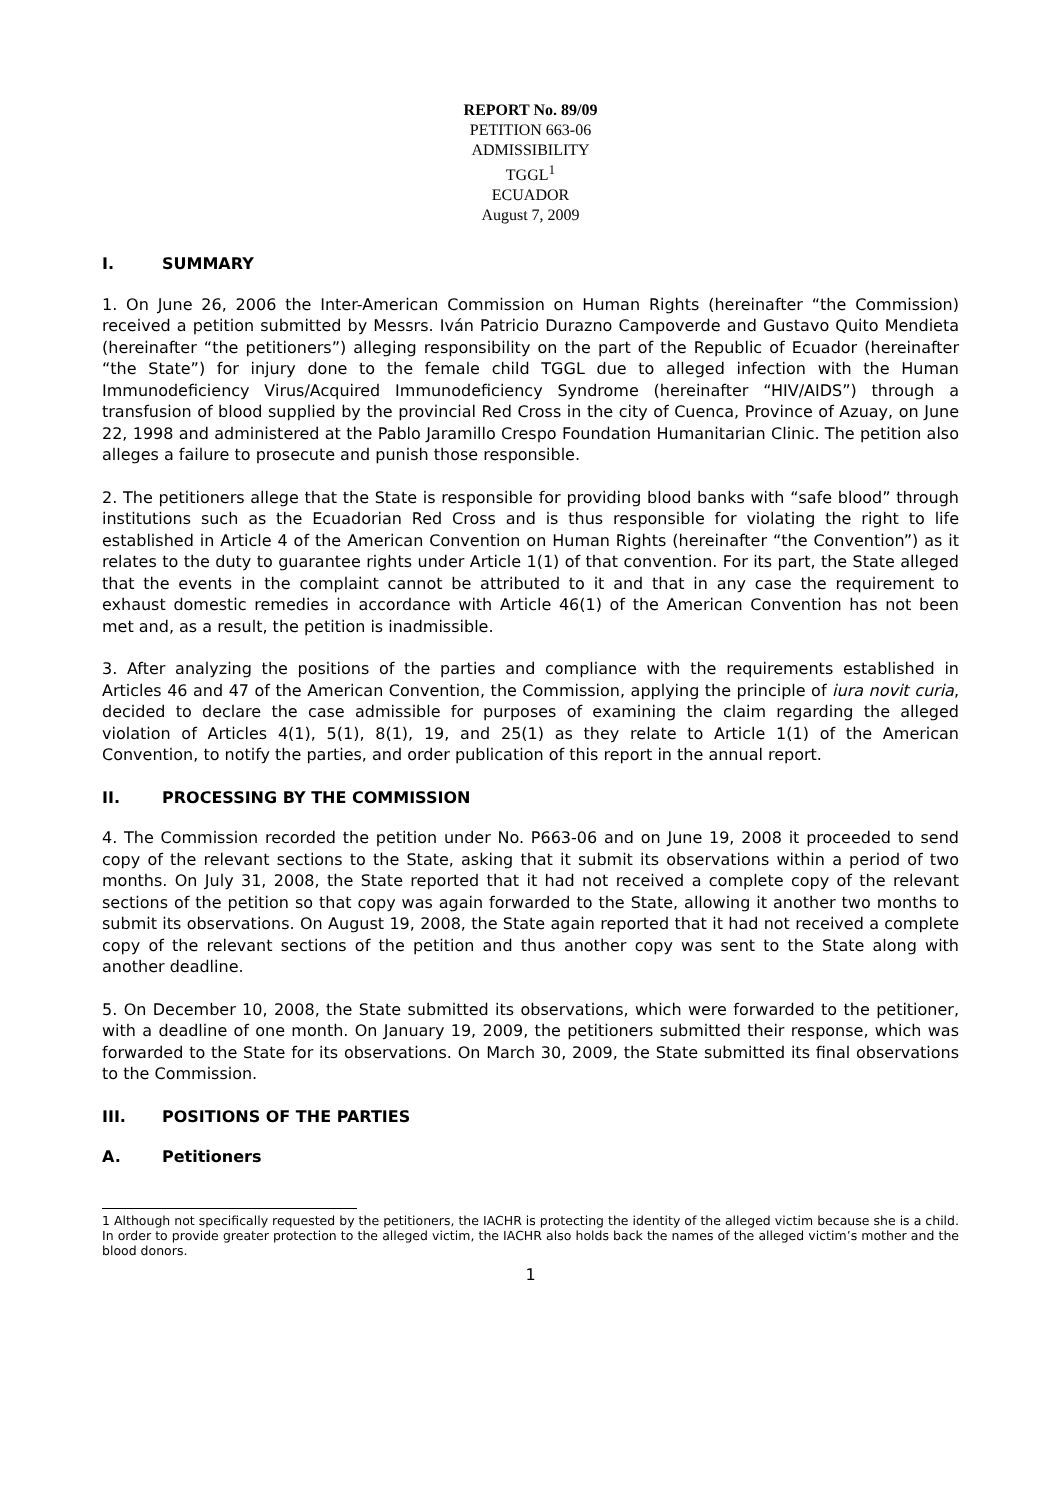REPORT No. 89/09
PETITION 663-06
ADMISSIBILITY
TGGL<sup>1</sup>
ECUADOR
August 7, 2009
I. SUMMARY
1. On June 26, 2006 the Inter-American Commission on Human Rights (hereinafter “the Commission) received a petition submitted by Messrs. Iván Patricio Durazno Campoverde and Gustavo Quito Mendieta (hereinafter “the petitioners”) alleging responsibility on the part of the Republic of Ecuador (hereinafter “the State”) for injury done to the female child TGGL due to alleged infection with the Human Immunodeficiency Virus/Acquired Immunodeficiency Syndrome (hereinafter “HIV/AIDS”) through a transfusion of blood supplied by the provincial Red Cross in the city of Cuenca, Province of Azuay, on June 22, 1998 and administered at the Pablo Jaramillo Crespo Foundation Humanitarian Clinic. The petition also alleges a failure to prosecute and punish those responsible.
2. The petitioners allege that the State is responsible for providing blood banks with “safe blood” through institutions such as the Ecuadorian Red Cross and is thus responsible for violating the right to life established in Article 4 of the American Convention on Human Rights (hereinafter “the Convention”) as it relates to the duty to guarantee rights under Article 1(1) of that convention. For its part, the State alleged that the events in the complaint cannot be attributed to it and that in any case the requirement to exhaust domestic remedies in accordance with Article 46(1) of the American Convention has not been met and, as a result, the petition is inadmissible.
3. After analyzing the positions of the parties and compliance with the requirements established in Articles 46 and 47 of the American Convention, the Commission, applying the principle of iura novit curia, decided to declare the case admissible for purposes of examining the claim regarding the alleged violation of Articles 4(1), 5(1), 8(1), 19, and 25(1) as they relate to Article 1(1) of the American Convention, to notify the parties, and order publication of this report in the annual report.
II. PROCESSING BY THE COMMISSION
4. The Commission recorded the petition under No. P663-06 and on June 19, 2008 it proceeded to send copy of the relevant sections to the State, asking that it submit its observations within a period of two months. On July 31, 2008, the State reported that it had not received a complete copy of the relevant sections of the petition so that copy was again forwarded to the State, allowing it another two months to submit its observations. On August 19, 2008, the State again reported that it had not received a complete copy of the relevant sections of the petition and thus another copy was sent to the State along with another deadline.
5. On December 10, 2008, the State submitted its observations, which were forwarded to the petitioner, with a deadline of one month. On January 19, 2009, the petitioners submitted their response, which was forwarded to the State for its observations. On March 30, 2009, the State submitted its final observations to the Commission.
III. POSITIONS OF THE PARTIES
A. Petitioners
1 Although not specifically requested by the petitioners, the IACHR is protecting the identity of the alleged victim because she is a child. In order to provide greater protection to the alleged victim, the IACHR also holds back the names of the alleged victim’s mother and the blood donors.
1